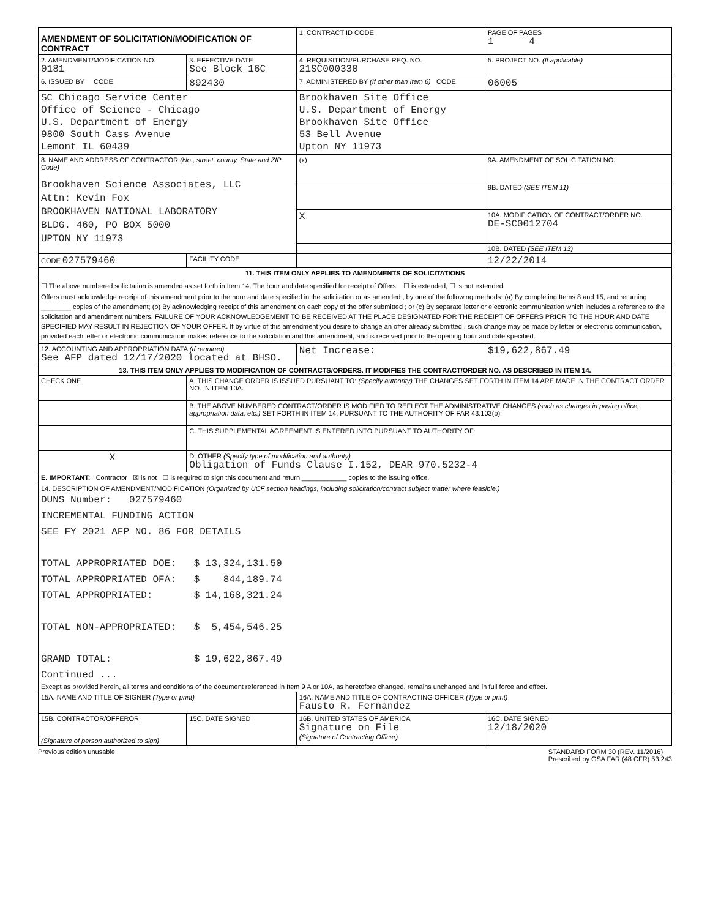| AMENDMENT OF SOLICITATION/MODIFICATION OF CONTRACT | | 1. CONTRACT ID CODE | | PAGE OF PAGES 1 4 |
| 2. AMENDMENT/MODIFICATION NO. 0181 | 3. EFFECTIVE DATE See Block 16C | 4. REQUISITION/PURCHASE REQ. NO. 21SC000330 | | 5. PROJECT NO. (If applicable) |
| 6. ISSUED BY CODE | 892430 | 7. ADMINISTERED BY (If other than Item 6) CODE | | 06005 |
| SC Chicago Service Center Office of Science - Chicago U.S. Department of Energy 9800 South Cass Avenue Lemont IL 60439 | | Brookhaven Site Office U.S. Department of Energy Brookhaven Site Office 53 Bell Avenue Upton NY 11973 | | |
| 8. NAME AND ADDRESS OF CONTRACTOR (No., street, county, State and ZIP Code) Brookhaven Science Associates, LLC Attn: Kevin Fox BROOKHAVEN NATIONAL LABORATORY BLDG. 460, PO BOX 5000 UPTON NY 11973 | | (x) | 9A. AMENDMENT OF SOLICITATION NO. | |
| | | | 9B. DATED (SEE ITEM 11) | |
| | | X | 10A. MODIFICATION OF CONTRACT/ORDER NO. DE-SC0012704 | |
| | | | 10B. DATED (SEE ITEM 13) | |
| CODE 027579460 | FACILITY CODE | | 12/22/2014 | |
| 11. THIS ITEM ONLY APPLIES TO AMENDMENTS OF SOLICITATIONS | | | | |
| ☐ The above numbered solicitation is amended as set forth in Item 14. The hour and date specified for receipt of Offers ☐ is extended, ☐ is not extended. Offers must acknowledge receipt of this amendment prior to the hour and date specified in the solicitation or as amended , by one of the following methods: (a) By completing Items 8 and 15, and returning ________ copies of the amendment; (b) By acknowledging receipt of this amendment on each copy of the offer submitted ; or (c) By separate letter or electronic communication which includes a reference to the solicitation and amendment numbers. FAILURE OF YOUR ACKNOWLEDGEMENT TO BE RECEIVED AT THE PLACE DESIGNATED FOR THE RECEIPT OF OFFERS PRIOR TO THE HOUR AND DATE SPECIFIED MAY RESULT IN REJECTION OF YOUR OFFER. If by virtue of this amendment you desire to change an offer already submitted , such change may be made by letter or electronic communication, provided each letter or electronic communication makes reference to the solicitation and this amendment, and is received prior to the opening hour and date specified. | | | | |
| 12. ACCOUNTING AND APPROPRIATION DATA (If required) See AFP dated 12/17/2020 located at BHSO. | | Net Increase: | | $19,622,867.49 |
| 13. THIS ITEM ONLY APPLIES TO MODIFICATION OF CONTRACTS/ORDERS. IT MODIFIES THE CONTRACT/ORDER NO. AS DESCRIBED IN ITEM 14. | | | | |
| CHECK ONE | A. THIS CHANGE ORDER IS ISSUED PURSUANT TO: (Specify authority) THE CHANGES SET FORTH IN ITEM 14 ARE MADE IN THE CONTRACT ORDER NO. IN ITEM 10A. | | | |
| | B. THE ABOVE NUMBERED CONTRACT/ORDER IS MODIFIED TO REFLECT THE ADMINISTRATIVE CHANGES (such as changes in paying office, appropriation data, etc.) SET FORTH IN ITEM 14, PURSUANT TO THE AUTHORITY OF FAR 43.103(b). | | | |
| | C. THIS SUPPLEMENTAL AGREEMENT IS ENTERED INTO PURSUANT TO AUTHORITY OF: | | | |
| X | D. OTHER (Specify type of modification and authority) Obligation of Funds Clause I.152, DEAR 970.5232-4 | | | |
| E. IMPORTANT: Contractor ☒ is not ☐ is required to sign this document and return ____________ copies to the issuing office. | | | | |
| 14. DESCRIPTION OF AMENDMENT/MODIFICATION (Organized by UCF section headings, including solicitation/contract subject matter where feasible.) DUNS Number: 027579460 INCREMENTAL FUNDING ACTION SEE FY 2021 AFP NO. 86 FOR DETAILS TOTAL APPROPRIATED DOE: $ 13,324,131.50 TOTAL APPROPRIATED OFA: $ 844,189.74 TOTAL APPROPRIATED: $ 14,168,321.24 TOTAL NON-APPROPRIATED: $ 5,454,546.25 GRAND TOTAL: $ 19,622,867.49 Continued ... Except as provided herein, all terms and conditions of the document referenced in Item 9 A or 10A, as heretofore changed, remains unchanged and in full force and effect. | | | | |
| 15A. NAME AND TITLE OF SIGNER (Type or print) | | 16A. NAME AND TITLE OF CONTRACTING OFFICER (Type or print) Fausto R. Fernandez | | |
| 15B. CONTRACTOR/OFFEROR (Signature of person authorized to sign) | 15C. DATE SIGNED | 16B. UNITED STATES OF AMERICA Signature on File (Signature of Contracting Officer) | | 16C. DATE SIGNED 12/18/2020 |
Previous edition unusable STANDARD FORM 30 (REV. 11/2016)
Prescribed by GSA FAR (48 CFR) 53.243